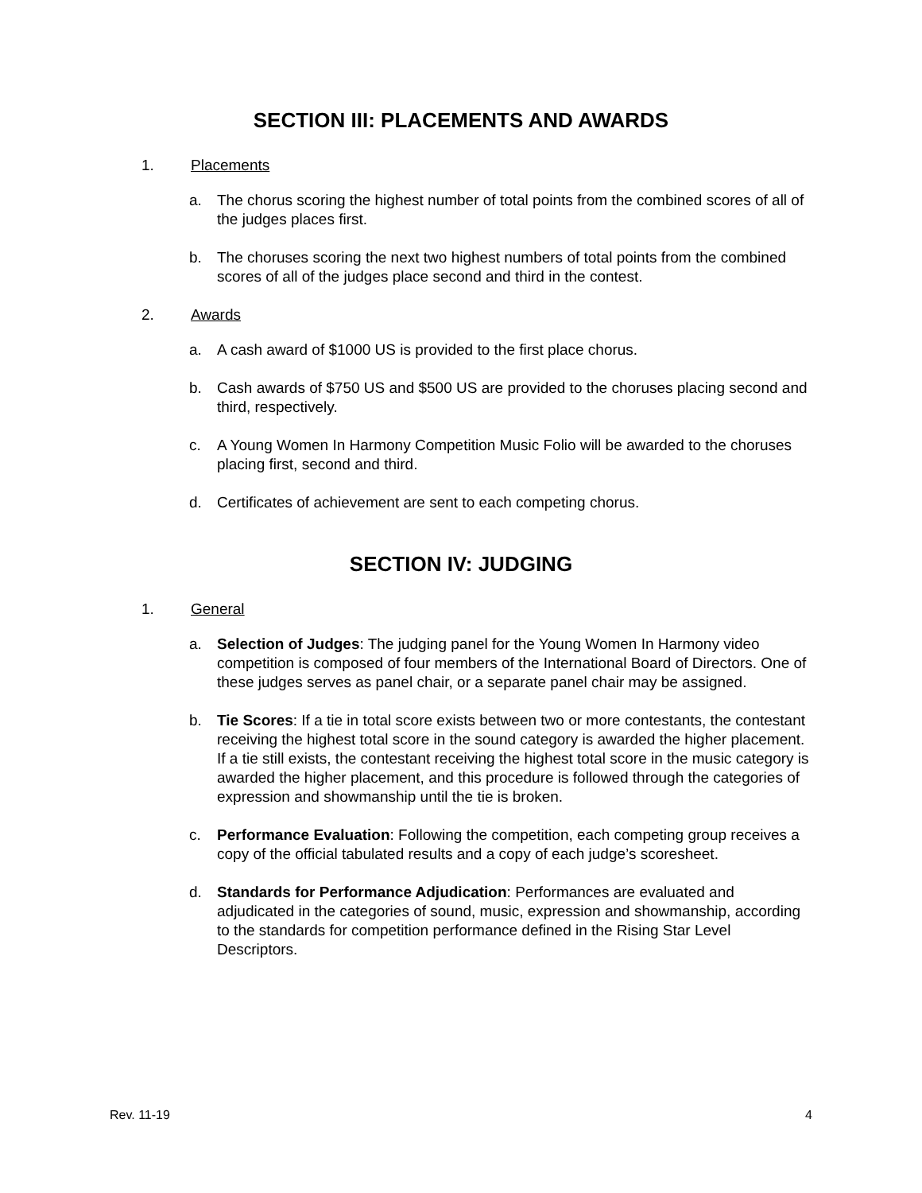SECTION III: PLACEMENTS AND AWARDS
1. Placements
a. The chorus scoring the highest number of total points from the combined scores of all of the judges places first.
b. The choruses scoring the next two highest numbers of total points from the combined scores of all of the judges place second and third in the contest.
2. Awards
a. A cash award of $1000 US is provided to the first place chorus.
b. Cash awards of $750 US and $500 US are provided to the choruses placing second and third, respectively.
c. A Young Women In Harmony Competition Music Folio will be awarded to the choruses placing first, second and third.
d. Certificates of achievement are sent to each competing chorus.
SECTION IV: JUDGING
1. General
a. Selection of Judges: The judging panel for the Young Women In Harmony video competition is composed of four members of the International Board of Directors. One of these judges serves as panel chair, or a separate panel chair may be assigned.
b. Tie Scores: If a tie in total score exists between two or more contestants, the contestant receiving the highest total score in the sound category is awarded the higher placement. If a tie still exists, the contestant receiving the highest total score in the music category is awarded the higher placement, and this procedure is followed through the categories of expression and showmanship until the tie is broken.
c. Performance Evaluation: Following the competition, each competing group receives a copy of the official tabulated results and a copy of each judge’s scoresheet.
d. Standards for Performance Adjudication: Performances are evaluated and adjudicated in the categories of sound, music, expression and showmanship, according to the standards for competition performance defined in the Rising Star Level Descriptors.
Rev. 11-19 4